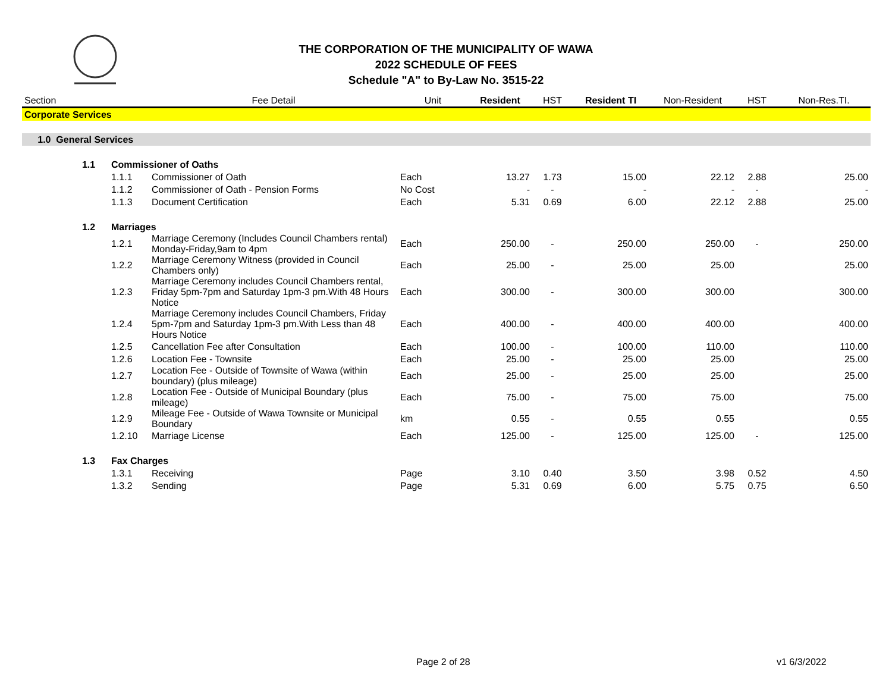THE CORPORATION OF THE MUNICIPALITY OF WAWA
2022 SCHEDULE OF FEES
Schedule "A" to By-Law No. 3515-22
| Section | | | Fee Detail | Unit | Resident | HST | Resident TI | Non-Resident | HST | Non-Res.TI. |
| --- | --- | --- | --- | --- | --- | --- | --- | --- | --- | --- |
| Corporate Services | | | | | | | | | | |
| 1.0 General Services | | | | | | | | | | |
| | 1.1 | Commissioner of Oaths | | | | | | | | |
| | | 1.1.1 | Commissioner of Oath | Each | 13.27 | 1.73 | 15.00 | 22.12 | 2.88 | 25.00 |
| | | 1.1.2 | Commissioner of Oath - Pension Forms | No Cost | - | - | - | - | - | - |
| | | 1.1.3 | Document Certification | Each | 5.31 | 0.69 | 6.00 | 22.12 | 2.88 | 25.00 |
| | 1.2 | Marriages | | | | | | | | |
| | | 1.2.1 | Marriage Ceremony (Includes Council Chambers rental) Monday-Friday,9am to 4pm | Each | 250.00 | - | 250.00 | 250.00 | - | 250.00 |
| | | 1.2.2 | Marriage Ceremony Witness (provided in Council Chambers only) | Each | 25.00 | - | 25.00 | 25.00 | | 25.00 |
| | | 1.2.3 | Marriage Ceremony includes Council Chambers rental, Friday 5pm-7pm and Saturday 1pm-3 pm.With 48 Hours Notice | Each | 300.00 | - | 300.00 | 300.00 | | 300.00 |
| | | 1.2.4 | Marriage Ceremony includes Council Chambers, Friday 5pm-7pm and Saturday 1pm-3 pm.With Less than 48 Hours Notice | Each | 400.00 | - | 400.00 | 400.00 | | 400.00 |
| | | 1.2.5 | Cancellation Fee after Consultation | Each | 100.00 | - | 100.00 | 110.00 | | 110.00 |
| | | 1.2.6 | Location Fee - Townsite | Each | 25.00 | - | 25.00 | 25.00 | | 25.00 |
| | | 1.2.7 | Location Fee - Outside of Townsite of Wawa (within boundary) (plus mileage) | Each | 25.00 | - | 25.00 | 25.00 | | 25.00 |
| | | 1.2.8 | Location Fee - Outside of Municipal Boundary (plus mileage) | Each | 75.00 | - | 75.00 | 75.00 | | 75.00 |
| | | 1.2.9 | Mileage Fee - Outside of Wawa Townsite or Municipal Boundary | km | 0.55 | - | 0.55 | 0.55 | | 0.55 |
| | | 1.2.10 | Marriage License | Each | 125.00 | - | 125.00 | 125.00 | - | 125.00 |
| | 1.3 | Fax Charges | | | | | | | | |
| | | 1.3.1 | Receiving | Page | 3.10 | 0.40 | 3.50 | 3.98 | 0.52 | 4.50 |
| | | 1.3.2 | Sending | Page | 5.31 | 0.69 | 6.00 | 5.75 | 0.75 | 6.50 |
Page 2 of 28 v1 6/3/2022